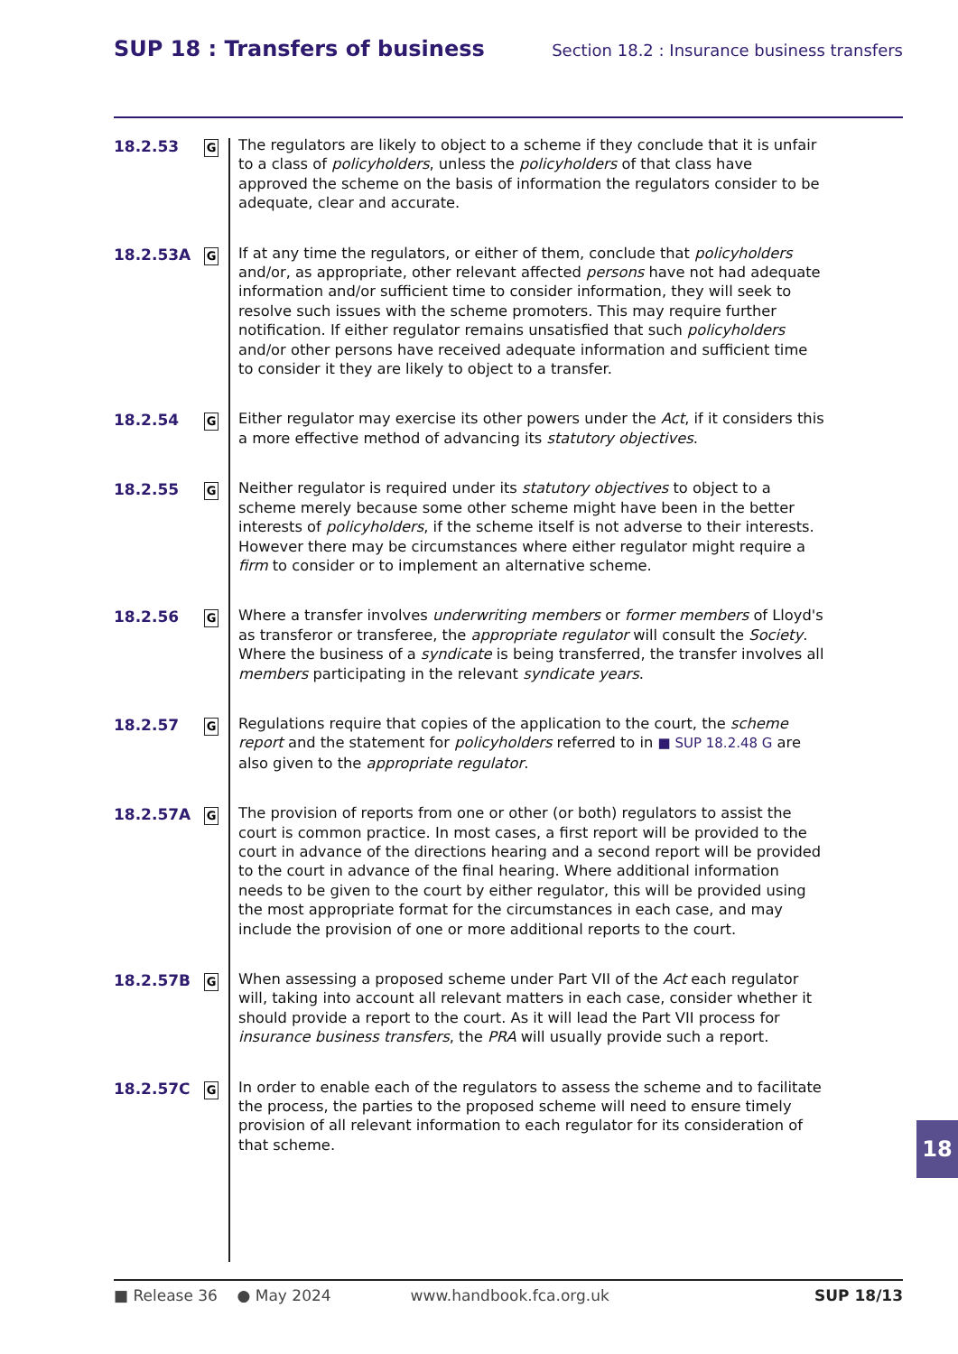SUP 18 : Transfers of business
Section 18.2 : Insurance business transfers
18.2.53
G
The regulators are likely to object to a scheme if they conclude that it is unfair to a class of policyholders, unless the policyholders of that class have approved the scheme on the basis of information the regulators consider to be adequate, clear and accurate.
18.2.53A
G
If at any time the regulators, or either of them, conclude that policyholders and/or, as appropriate, other relevant affected persons have not had adequate information and/or sufficient time to consider information, they will seek to resolve such issues with the scheme promoters. This may require further notification. If either regulator remains unsatisfied that such policyholders and/or other persons have received adequate information and sufficient time to consider it they are likely to object to a transfer.
18.2.54
G
Either regulator may exercise its other powers under the Act, if it considers this a more effective method of advancing its statutory objectives.
18.2.55
G
Neither regulator is required under its statutory objectives to object to a scheme merely because some other scheme might have been in the better interests of policyholders, if the scheme itself is not adverse to their interests. However there may be circumstances where either regulator might require a firm to consider or to implement an alternative scheme.
18.2.56
G
Where a transfer involves underwriting members or former members of Lloyd's as transferor or transferee, the appropriate regulator will consult the Society. Where the business of a syndicate is being transferred, the transfer involves all members participating in the relevant syndicate years.
18.2.57
G
Regulations require that copies of the application to the court, the scheme report and the statement for policyholders referred to in ■ SUP 18.2.48 G are also given to the appropriate regulator.
18.2.57A
G
The provision of reports from one or other (or both) regulators to assist the court is common practice. In most cases, a first report will be provided to the court in advance of the directions hearing and a second report will be provided to the court in advance of the final hearing. Where additional information needs to be given to the court by either regulator, this will be provided using the most appropriate format for the circumstances in each case, and may include the provision of one or more additional reports to the court.
18.2.57B
G
When assessing a proposed scheme under Part VII of the Act each regulator will, taking into account all relevant matters in each case, consider whether it should provide a report to the court. As it will lead the Part VII process for insurance business transfers, the PRA will usually provide such a report.
18.2.57C
G
In order to enable each of the regulators to assess the scheme and to facilitate the process, the parties to the proposed scheme will need to ensure timely provision of all relevant information to each regulator for its consideration of that scheme.
18
■ Release 36 ● May 2024 www.handbook.fca.org.uk SUP 18/13